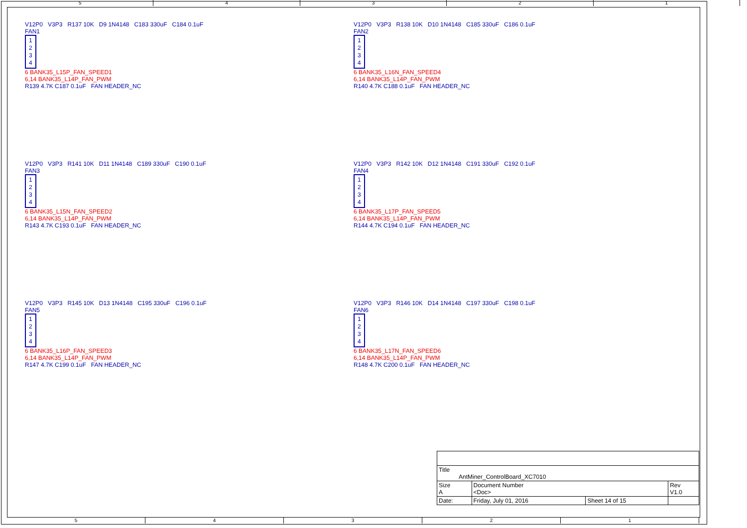5 4 3 2 1
V12P0 V3P3 R137 10K D9 1N4148 C183 330uF C184 0.1uF
FAN1
1
2
3
4
6 BANK35_L15P_FAN_SPEED1
6,14 BANK35_L14P_FAN_PWM
R139 4.7K C187 0.1uF FAN HEADER_NC
V12P0 V3P3 R138 10K D10 1N4148 C185 330uF C186 0.1uF
FAN2
1
2
3
4
6 BANK35_L16N_FAN_SPEED4
6,14 BANK35_L14P_FAN_PWM
R140 4.7K C188 0.1uF FAN HEADER_NC
V12P0 V3P3 R141 10K D11 1N4148 C189 330uF C190 0.1uF
FAN3
1
2
3
4
6 BANK35_L15N_FAN_SPEED2
6,14 BANK35_L14P_FAN_PWM
R143 4.7K C193 0.1uF FAN HEADER_NC
V12P0 V3P3 R142 10K D12 1N4148 C191 330uF C192 0.1uF
FAN4
1
2
3
4
6 BANK35_L17P_FAN_SPEED5
6,14 BANK35_L14P_FAN_PWM
R144 4.7K C194 0.1uF FAN HEADER_NC
V12P0 V3P3 R145 10K D13 1N4148 C195 330uF C196 0.1uF
FAN5
1
2
3
4
6 BANK35_L16P_FAN_SPEED3
6,14 BANK35_L14P_FAN_PWM
R147 4.7K C199 0.1uF FAN HEADER_NC
V12P0 V3P3 R146 10K D14 1N4148 C197 330uF C198 0.1uF
FAN6
1
2
3
4
6 BANK35_L17N_FAN_SPEED6
6,14 BANK35_L14P_FAN_PWM
R148 4.7K C200 0.1uF FAN HEADER_NC
| Title AntMiner_ControlBoard_XC7010 | | | |
| Size A | Document Number <Doc> | | Rev V1.0 |
| Date: | Friday, July 01, 2016 | Sheet 14 of 15 | |
5 4 3 2 1